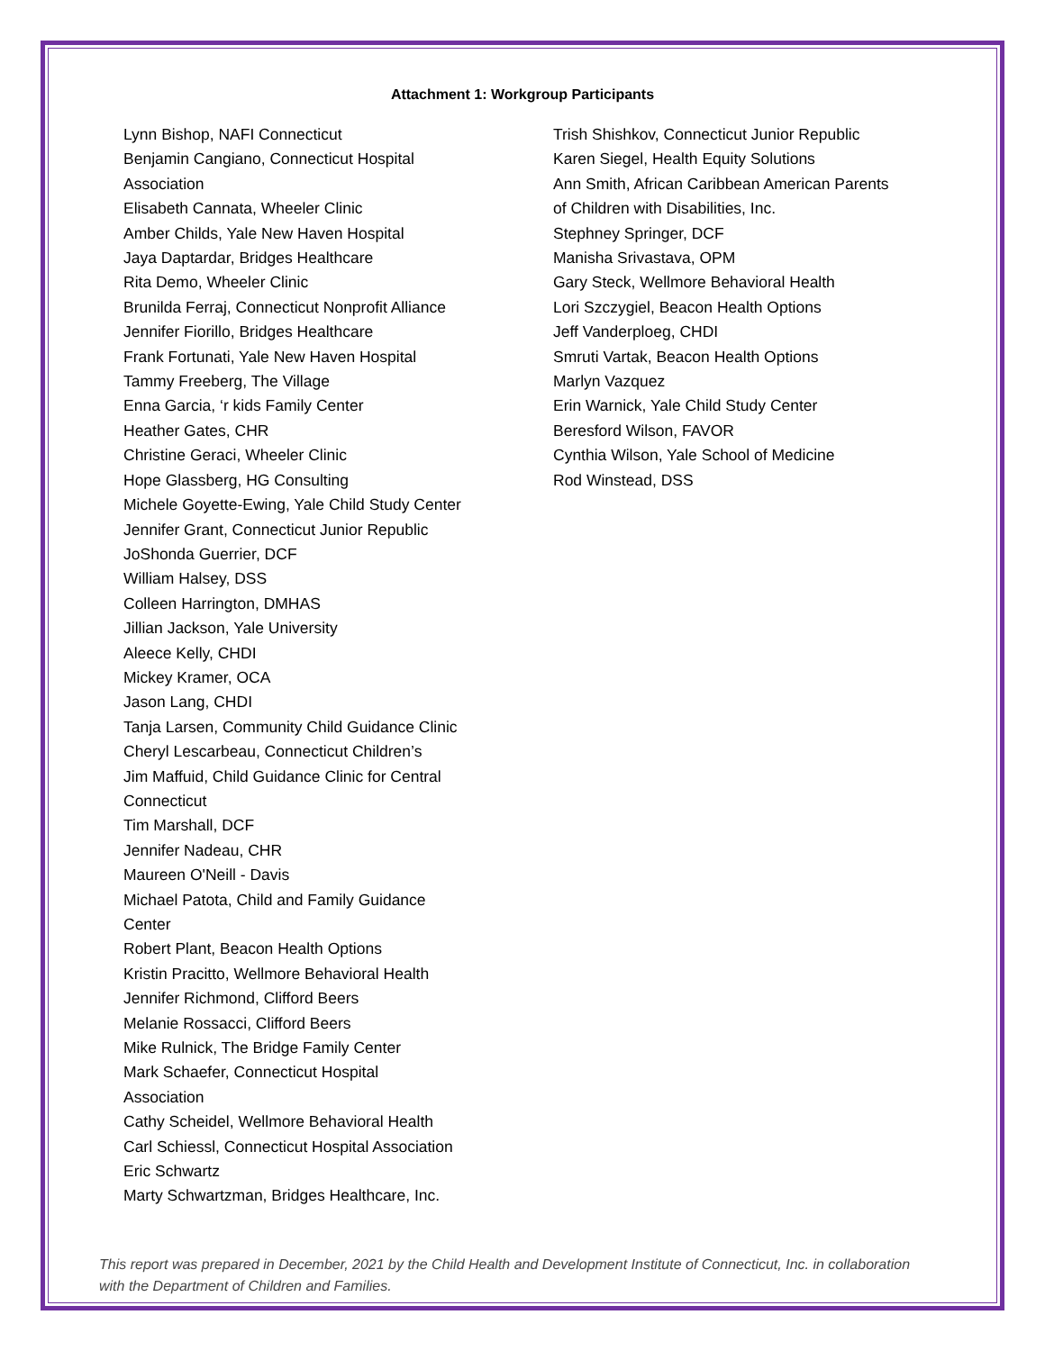Attachment 1: Workgroup Participants
Lynn Bishop, NAFI Connecticut
Benjamin Cangiano, Connecticut Hospital
Association
Elisabeth Cannata, Wheeler Clinic
Amber Childs, Yale New Haven Hospital
Jaya Daptardar, Bridges Healthcare
Rita Demo, Wheeler Clinic
Brunilda Ferraj, Connecticut Nonprofit Alliance
Jennifer Fiorillo, Bridges Healthcare
Frank Fortunati, Yale New Haven Hospital
Tammy Freeberg, The Village
Enna Garcia, ‘r kids Family Center
Heather Gates, CHR
Christine Geraci, Wheeler Clinic
Hope Glassberg, HG Consulting
Michele Goyette-Ewing, Yale Child Study Center
Jennifer Grant, Connecticut Junior Republic
JoShonda Guerrier, DCF
William Halsey, DSS
Colleen Harrington, DMHAS
Jillian Jackson, Yale University
Aleece Kelly, CHDI
Mickey Kramer, OCA
Jason Lang, CHDI
Tanja Larsen, Community Child Guidance Clinic
Cheryl Lescarbeau, Connecticut Children’s
Jim Maffuid, Child Guidance Clinic for Central
Connecticut
Tim Marshall, DCF
Jennifer Nadeau, CHR
Maureen O'Neill - Davis
Michael Patota, Child and Family Guidance
Center
Robert Plant, Beacon Health Options
Kristin Pracitto, Wellmore Behavioral Health
Jennifer Richmond, Clifford Beers
Melanie Rossacci, Clifford Beers
Mike Rulnick, The Bridge Family Center
Mark Schaefer, Connecticut Hospital
Association
Cathy Scheidel, Wellmore Behavioral Health
Carl Schiessl, Connecticut Hospital Association
Eric Schwartz
Marty Schwartzman, Bridges Healthcare, Inc.
Trish Shishkov, Connecticut Junior Republic
Karen Siegel, Health Equity Solutions
Ann Smith, African Caribbean American Parents
of Children with Disabilities, Inc.
Stephney Springer, DCF
Manisha Srivastava, OPM
Gary Steck, Wellmore Behavioral Health
Lori Szczygiel, Beacon Health Options
Jeff Vanderploeg, CHDI
Smruti Vartak, Beacon Health Options
Marlyn Vazquez
Erin Warnick, Yale Child Study Center
Beresford Wilson, FAVOR
Cynthia Wilson, Yale School of Medicine
Rod Winstead, DSS
This report was prepared in December, 2021 by the Child Health and Development Institute of Connecticut, Inc. in collaboration with the Department of Children and Families.